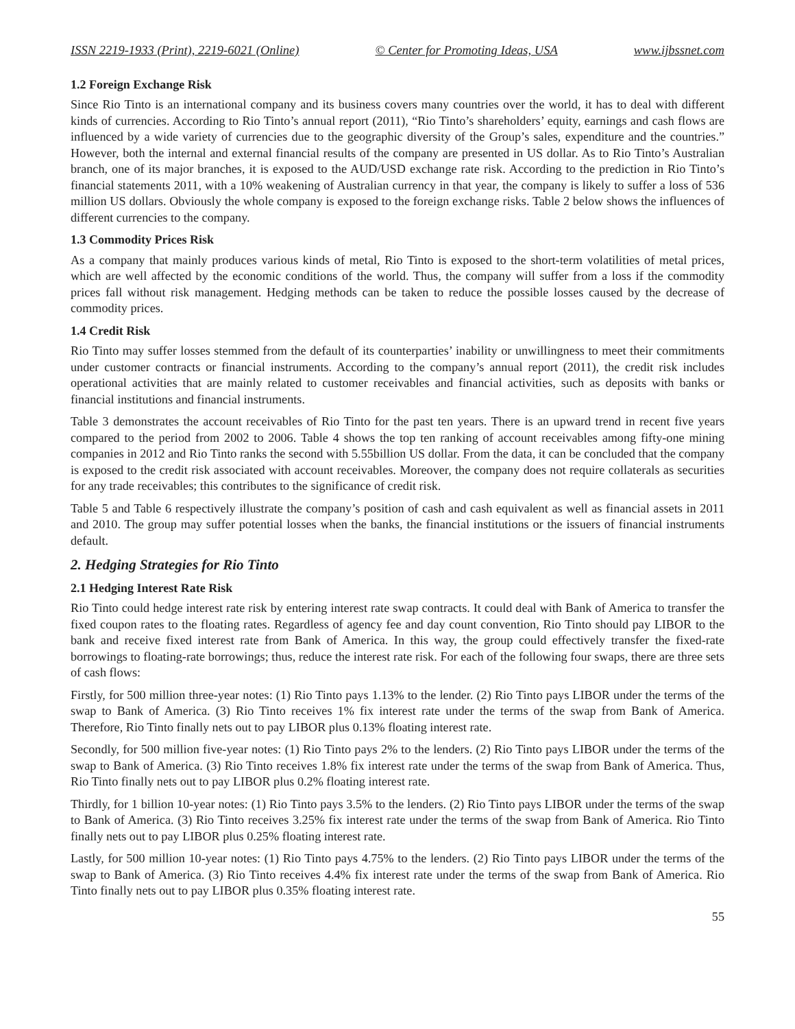ISSN 2219-1933 (Print), 2219-6021 (Online) © Center for Promoting Ideas, USA www.ijbssnet.com
1.2 Foreign Exchange Risk
Since Rio Tinto is an international company and its business covers many countries over the world, it has to deal with different kinds of currencies. According to Rio Tinto’s annual report (2011), “Rio Tinto’s shareholders’ equity, earnings and cash flows are influenced by a wide variety of currencies due to the geographic diversity of the Group’s sales, expenditure and the countries.” However, both the internal and external financial results of the company are presented in US dollar. As to Rio Tinto’s Australian branch, one of its major branches, it is exposed to the AUD/USD exchange rate risk. According to the prediction in Rio Tinto’s financial statements 2011, with a 10% weakening of Australian currency in that year, the company is likely to suffer a loss of 536 million US dollars. Obviously the whole company is exposed to the foreign exchange risks. Table 2 below shows the influences of different currencies to the company.
1.3 Commodity Prices Risk
As a company that mainly produces various kinds of metal, Rio Tinto is exposed to the short-term volatilities of metal prices, which are well affected by the economic conditions of the world. Thus, the company will suffer from a loss if the commodity prices fall without risk management. Hedging methods can be taken to reduce the possible losses caused by the decrease of commodity prices.
1.4 Credit Risk
Rio Tinto may suffer losses stemmed from the default of its counterparties’ inability or unwillingness to meet their commitments under customer contracts or financial instruments. According to the company’s annual report (2011), the credit risk includes operational activities that are mainly related to customer receivables and financial activities, such as deposits with banks or financial institutions and financial instruments.
Table 3 demonstrates the account receivables of Rio Tinto for the past ten years. There is an upward trend in recent five years compared to the period from 2002 to 2006. Table 4 shows the top ten ranking of account receivables among fifty-one mining companies in 2012 and Rio Tinto ranks the second with 5.55billion US dollar. From the data, it can be concluded that the company is exposed to the credit risk associated with account receivables. Moreover, the company does not require collaterals as securities for any trade receivables; this contributes to the significance of credit risk.
Table 5 and Table 6 respectively illustrate the company’s position of cash and cash equivalent as well as financial assets in 2011 and 2010. The group may suffer potential losses when the banks, the financial institutions or the issuers of financial instruments default.
2. Hedging Strategies for Rio Tinto
2.1 Hedging Interest Rate Risk
Rio Tinto could hedge interest rate risk by entering interest rate swap contracts. It could deal with Bank of America to transfer the fixed coupon rates to the floating rates. Regardless of agency fee and day count convention, Rio Tinto should pay LIBOR to the bank and receive fixed interest rate from Bank of America. In this way, the group could effectively transfer the fixed-rate borrowings to floating-rate borrowings; thus, reduce the interest rate risk. For each of the following four swaps, there are three sets of cash flows:
Firstly, for 500 million three-year notes: (1) Rio Tinto pays 1.13% to the lender. (2) Rio Tinto pays LIBOR under the terms of the swap to Bank of America. (3) Rio Tinto receives 1% fix interest rate under the terms of the swap from Bank of America. Therefore, Rio Tinto finally nets out to pay LIBOR plus 0.13% floating interest rate.
Secondly, for 500 million five-year notes: (1) Rio Tinto pays 2% to the lenders. (2) Rio Tinto pays LIBOR under the terms of the swap to Bank of America. (3) Rio Tinto receives 1.8% fix interest rate under the terms of the swap from Bank of America. Thus, Rio Tinto finally nets out to pay LIBOR plus 0.2% floating interest rate.
Thirdly, for 1 billion 10-year notes: (1) Rio Tinto pays 3.5% to the lenders. (2) Rio Tinto pays LIBOR under the terms of the swap to Bank of America. (3) Rio Tinto receives 3.25% fix interest rate under the terms of the swap from Bank of America. Rio Tinto finally nets out to pay LIBOR plus 0.25% floating interest rate.
Lastly, for 500 million 10-year notes: (1) Rio Tinto pays 4.75% to the lenders. (2) Rio Tinto pays LIBOR under the terms of the swap to Bank of America. (3) Rio Tinto receives 4.4% fix interest rate under the terms of the swap from Bank of America. Rio Tinto finally nets out to pay LIBOR plus 0.35% floating interest rate.
55